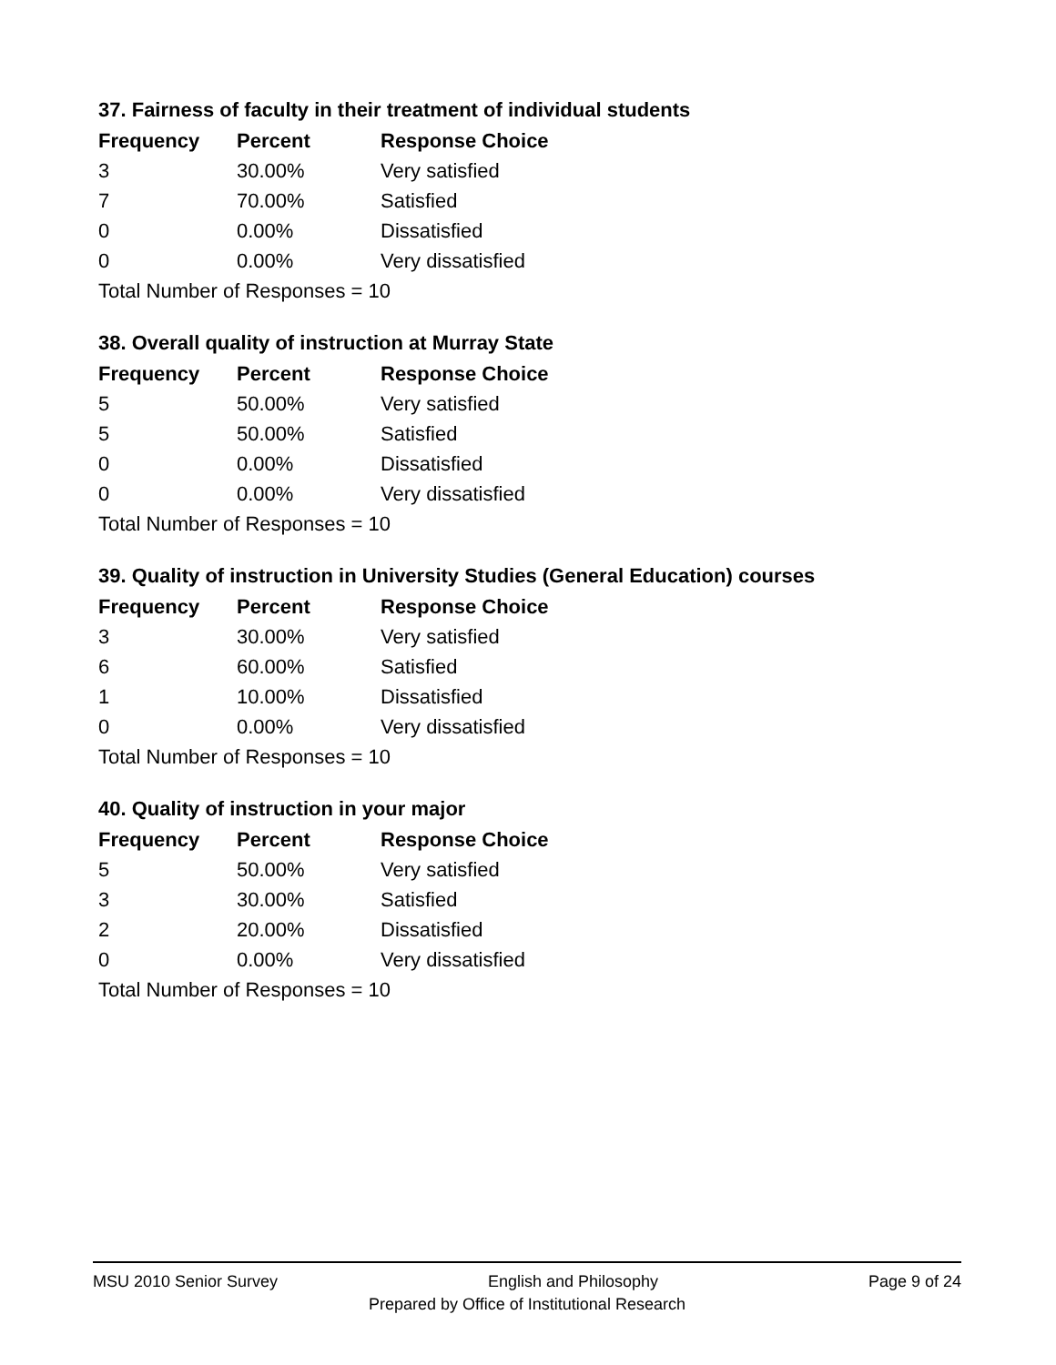37. Fairness of faculty in their treatment of individual students
| Frequency | Percent | Response Choice |
| --- | --- | --- |
| 3 | 30.00% | Very satisfied |
| 7 | 70.00% | Satisfied |
| 0 | 0.00% | Dissatisfied |
| 0 | 0.00% | Very dissatisfied |
| Total Number of Responses = 10 | | |
38. Overall quality of instruction at Murray State
| Frequency | Percent | Response Choice |
| --- | --- | --- |
| 5 | 50.00% | Very satisfied |
| 5 | 50.00% | Satisfied |
| 0 | 0.00% | Dissatisfied |
| 0 | 0.00% | Very dissatisfied |
| Total Number of Responses = 10 | | |
39. Quality of instruction in University Studies (General Education) courses
| Frequency | Percent | Response Choice |
| --- | --- | --- |
| 3 | 30.00% | Very satisfied |
| 6 | 60.00% | Satisfied |
| 1 | 10.00% | Dissatisfied |
| 0 | 0.00% | Very dissatisfied |
| Total Number of Responses = 10 | | |
40. Quality of instruction in your major
| Frequency | Percent | Response Choice |
| --- | --- | --- |
| 5 | 50.00% | Very satisfied |
| 3 | 30.00% | Satisfied |
| 2 | 20.00% | Dissatisfied |
| 0 | 0.00% | Very dissatisfied |
| Total Number of Responses = 10 | | |
MSU 2010 Senior Survey English and Philosophy Page 9 of 24
Prepared by Office of Institutional Research